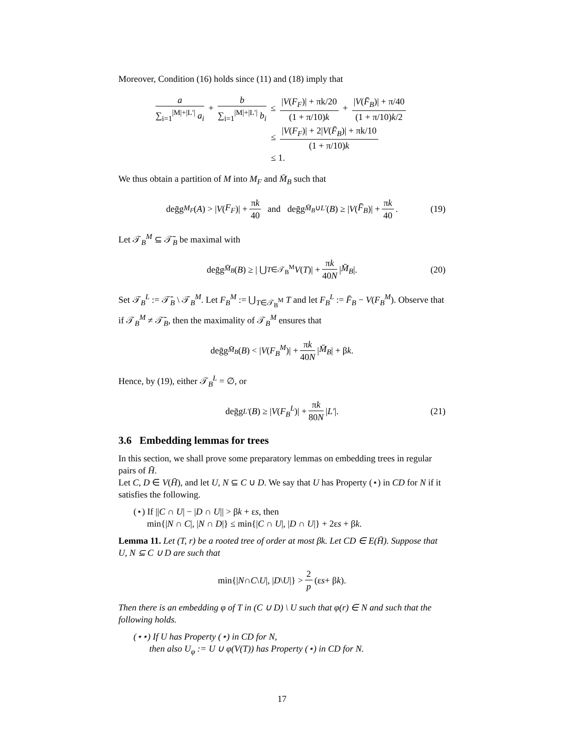Moreover, Condition (16) holds since (11) and (18) imply that
a ∑<sub>i=1</sub><sup>|M|+|L′|</sup> a<sub>i</sub> + b ∑<sub>i=1</sub><sup>|M|+|L′|</sup> b<sub>i</sub> ≤ |V(F<sub>F</sub>)| + πk/20 (1 + π/10)k + |V(F̄<sub>B</sub>)| + π/40 (1 + π/10)k/2
≤ |V(F<sub>F</sub>)| + 2|V(F̄<sub>B</sub>)| + πk/10 (1 + π/10)k
≤ 1.
We thus obtain a partition of M into M<sub>F</sub> and M̄<sub>B</sub> such that
deḡg<sub>M<sub>F</sub></sub> (A) > | V (F<sub>F</sub>)| + πk 40 and deḡg<sub>M̄<sub>B</sub>∪L′</sub> (B) ≥ | V (F̄<sub>B</sub>)| + πk 40. (19)
Let 𝒯<sub>B</sub><sup>M</sup> ⊆ 𝒯̄<sub>B</sub> be maximal with
deḡg<sub>M̄<sub>B</sub></sub> (B) ≥ | ⋃<sub>T∈𝒯<sub>B</sub><sup>M</sup></sub> V (T)| + πk 40N | M̄<sub>B</sub> |. (20)
Set 𝒯<sub>B</sub><sup>L</sup> := 𝒯̄<sub>B</sub> \ 𝒯<sub>B</sub><sup>M</sup>. Let F<sub>B</sub><sup>M</sup> := ⋃<sub>T∈𝒯<sub>B</sub><sup>M</sup></sub> T and let F<sub>B</sub><sup>L</sup> := F̄<sub>B</sub> − V(F<sub>B</sub><sup>M</sup>). Observe that if 𝒯<sub>B</sub><sup>M</sup> ≠ 𝒯̄<sub>B</sub>, then the maximality of 𝒯<sub>B</sub><sup>M</sup> ensures that
deḡg<sub>M̄<sub>B</sub></sub> (B) < | V (F<sub>B</sub><sup>M</sup>)| + πk 40N | M̄<sub>B</sub> | + β k.
Hence, by (19), either 𝒯<sub>B</sub><sup>L</sup> = ∅, or
deḡg<sub>L′</sub> (B) ≥ | V (F<sub>B</sub><sup>L</sup>)| + πk 80N | L′ |. (21)
3.6 Embedding lemmas for trees
In this section, we shall prove some preparatory lemmas on embedding trees in regular pairs of H̄.
Let C, D ∈ V(H̄), and let U, N ⊆ C ∪ D. We say that U has Property (⋆) in CD for N if it satisfies the following.
(⋆) If ||C ∩ U| − |D ∩ U|| > βk + εs, then
min{|N ∩ C|, |N ∩ D|} ≤ min{|C ∩ U|, |D ∩ U|} + 2εs + βk.
Lemma 11. Let (T, r) be a rooted tree of order at most βk. Let CD ∈ E(H̄). Suppose that U, N ⊆ C ∪ D are such that
min{| N ∩ C \ U |, | D \ U |} > 2 p (ε s + β k).
Then there is an embedding φ of T in (C ∪ D) \ U such that φ(r) ∈ N and such that the following holds.
(⋆⋆) If U has Property (⋆) in CD for N,
then also U<sub>φ</sub> := U ∪ φ(V(T)) has Property (⋆) in CD for N.
17